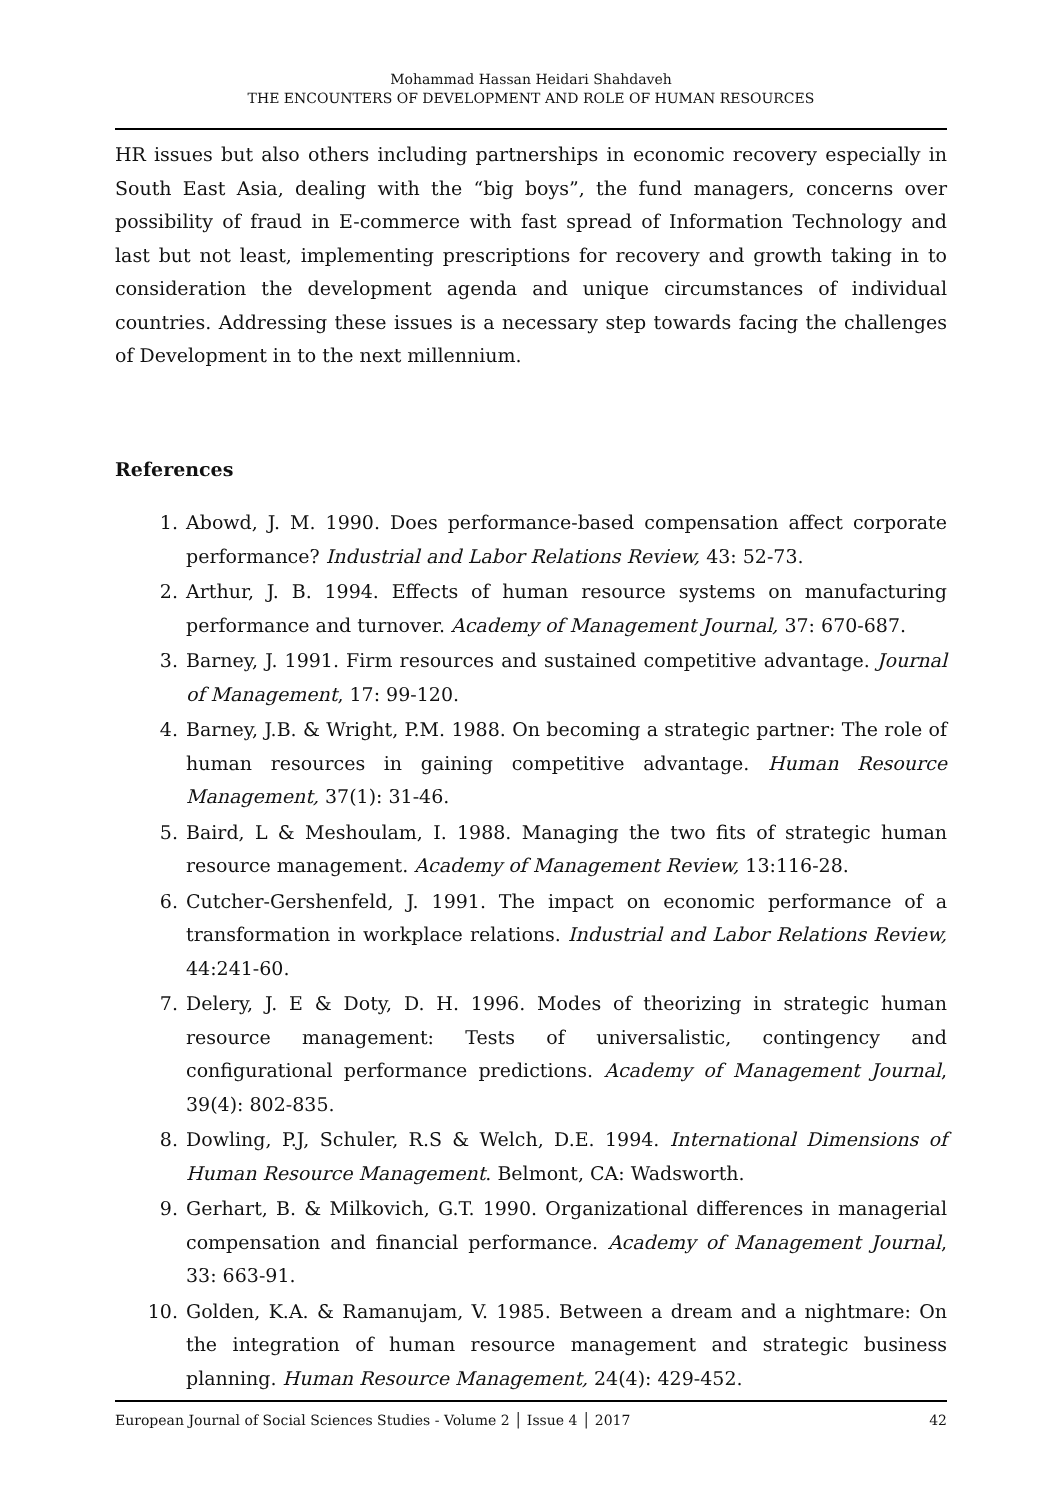Mohammad Hassan Heidari Shahdaveh
THE ENCOUNTERS OF DEVELOPMENT AND ROLE OF HUMAN RESOURCES
HR issues but also others including partnerships in economic recovery especially in South East Asia, dealing with the “big boys”, the fund managers, concerns over possibility of fraud in E-commerce with fast spread of Information Technology and last but not least, implementing prescriptions for recovery and growth taking in to consideration the development agenda and unique circumstances of individual countries. Addressing these issues is a necessary step towards facing the challenges of Development in to the next millennium.
References
1. Abowd, J. M. 1990. Does performance-based compensation affect corporate performance? Industrial and Labor Relations Review, 43: 52-73.
2. Arthur, J. B. 1994. Effects of human resource systems on manufacturing performance and turnover. Academy of Management Journal, 37: 670-687.
3. Barney, J. 1991. Firm resources and sustained competitive advantage. Journal of Management, 17: 99-120.
4. Barney, J.B. & Wright, P.M. 1988. On becoming a strategic partner: The role of human resources in gaining competitive advantage. Human Resource Management, 37(1): 31-46.
5. Baird, L & Meshoulam, I. 1988. Managing the two fits of strategic human resource management. Academy of Management Review, 13:116-28.
6. Cutcher-Gershenfeld, J. 1991. The impact on economic performance of a transformation in workplace relations. Industrial and Labor Relations Review, 44:241-60.
7. Delery, J. E & Doty, D. H. 1996. Modes of theorizing in strategic human resource management: Tests of universalistic, contingency and configurational performance predictions. Academy of Management Journal, 39(4): 802-835.
8. Dowling, P.J, Schuler, R.S & Welch, D.E. 1994. International Dimensions of Human Resource Management. Belmont, CA: Wadsworth.
9. Gerhart, B. & Milkovich, G.T. 1990. Organizational differences in managerial compensation and financial performance. Academy of Management Journal, 33: 663-91.
10. Golden, K.A. & Ramanujam, V. 1985. Between a dream and a nightmare: On the integration of human resource management and strategic business planning. Human Resource Management, 24(4): 429-452.
European Journal of Social Sciences Studies - Volume 2 │ Issue 4 │ 2017 42